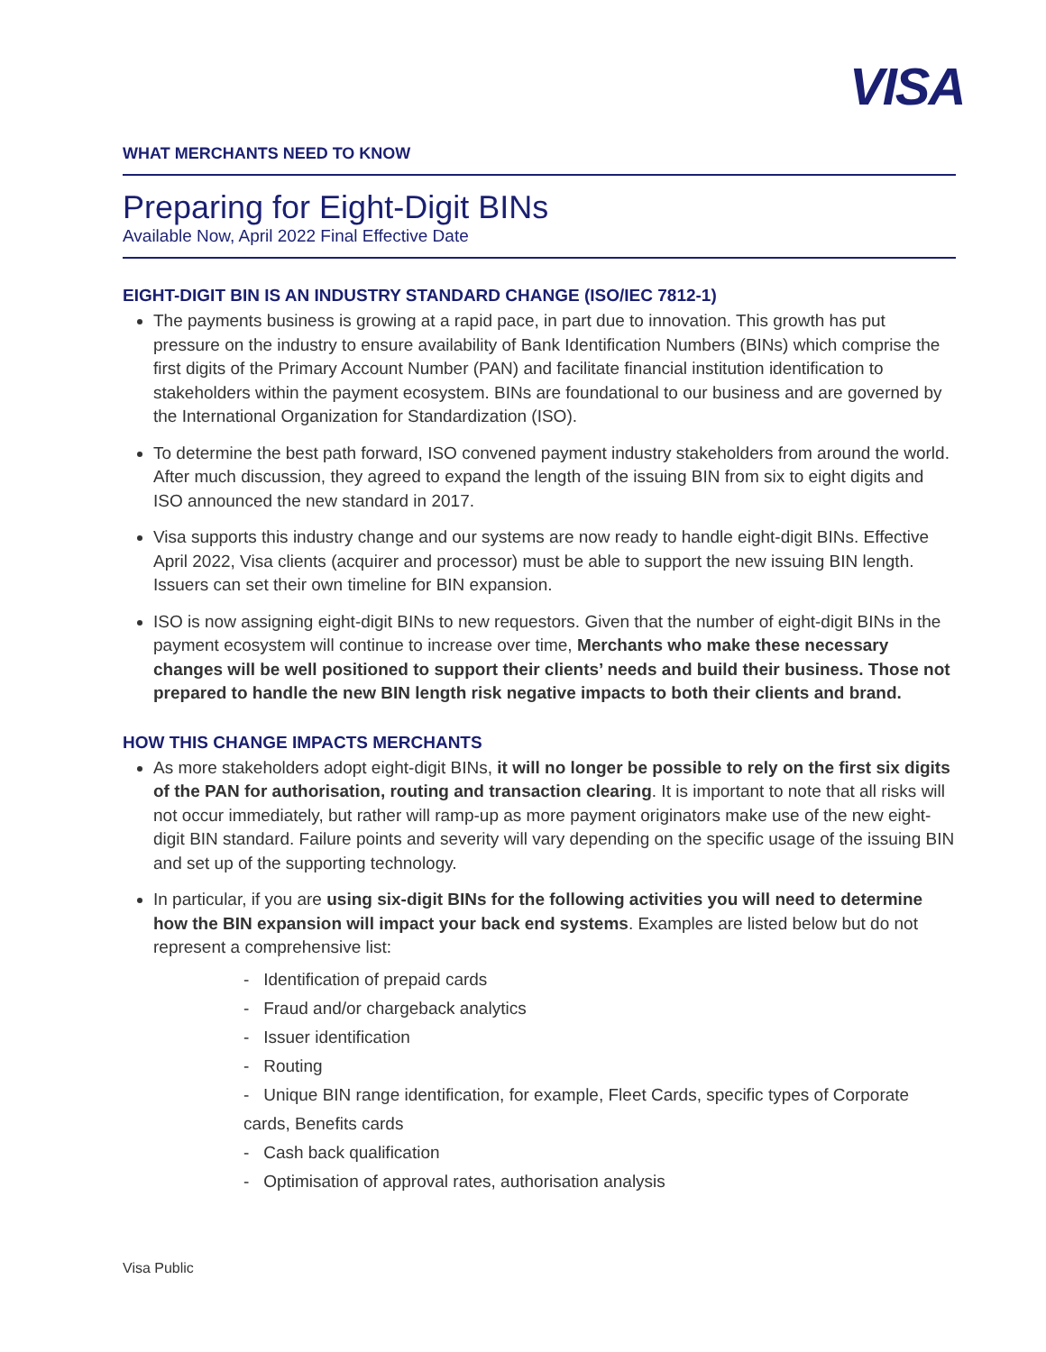VISA
WHAT MERCHANTS NEED TO KNOW
Preparing for Eight-Digit BINs
Available Now, April 2022 Final Effective Date
EIGHT-DIGIT BIN IS AN INDUSTRY STANDARD CHANGE (ISO/IEC 7812-1)
The payments business is growing at a rapid pace, in part due to innovation. This growth has put pressure on the industry to ensure availability of Bank Identification Numbers (BINs) which comprise the first digits of the Primary Account Number (PAN) and facilitate financial institution identification to stakeholders within the payment ecosystem. BINs are foundational to our business and are governed by the International Organization for Standardization (ISO).
To determine the best path forward, ISO convened payment industry stakeholders from around the world. After much discussion, they agreed to expand the length of the issuing BIN from six to eight digits and ISO announced the new standard in 2017.
Visa supports this industry change and our systems are now ready to handle eight-digit BINs. Effective April 2022, Visa clients (acquirer and processor) must be able to support the new issuing BIN length. Issuers can set their own timeline for BIN expansion.
ISO is now assigning eight-digit BINs to new requestors. Given that the number of eight-digit BINs in the payment ecosystem will continue to increase over time, Merchants who make these necessary changes will be well positioned to support their clients’ needs and build their business. Those not prepared to handle the new BIN length risk negative impacts to both their clients and brand.
HOW THIS CHANGE IMPACTS MERCHANTS
As more stakeholders adopt eight-digit BINs, it will no longer be possible to rely on the first six digits of the PAN for authorisation, routing and transaction clearing. It is important to note that all risks will not occur immediately, but rather will ramp-up as more payment originators make use of the new eight-digit BIN standard. Failure points and severity will vary depending on the specific usage of the issuing BIN and set up of the supporting technology.
In particular, if you are using six-digit BINs for the following activities you will need to determine how the BIN expansion will impact your back end systems. Examples are listed below but do not represent a comprehensive list:
- Identification of prepaid cards
- Fraud and/or chargeback analytics
- Issuer identification
- Routing
- Unique BIN range identification, for example, Fleet Cards, specific types of Corporate cards, Benefits cards
- Cash back qualification
- Optimisation of approval rates, authorisation analysis
Visa Public